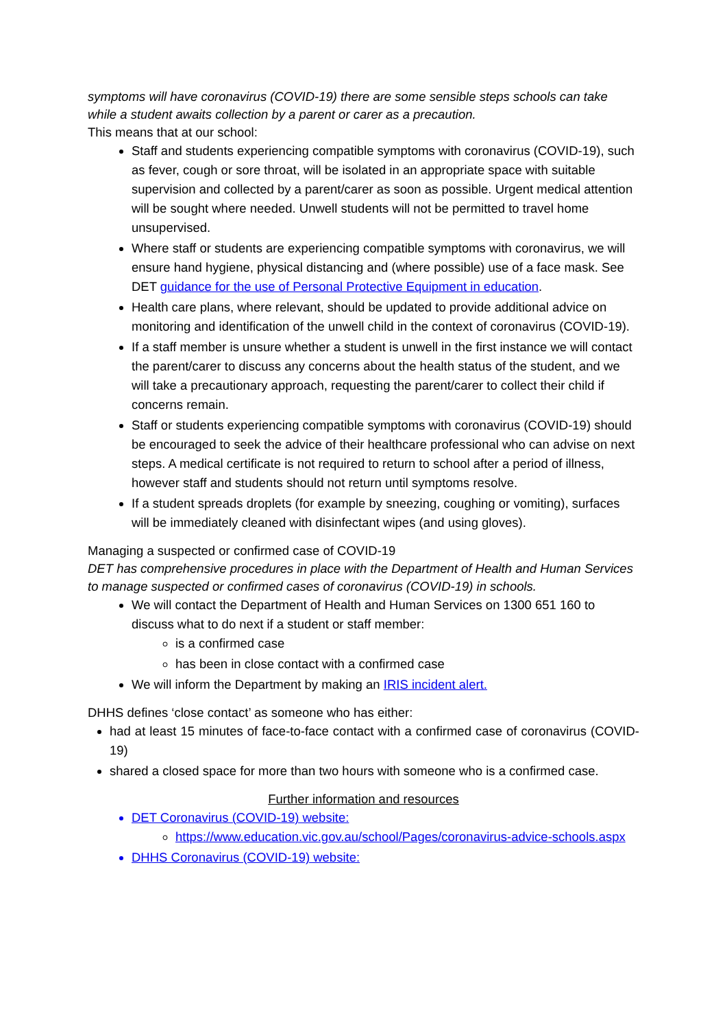symptoms will have coronavirus (COVID-19) there are some sensible steps schools can take while a student awaits collection by a parent or carer as a precaution.
This means that at our school:
Staff and students experiencing compatible symptoms with coronavirus (COVID-19), such as fever, cough or sore throat, will be isolated in an appropriate space with suitable supervision and collected by a parent/carer as soon as possible. Urgent medical attention will be sought where needed. Unwell students will not be permitted to travel home unsupervised.
Where staff or students are experiencing compatible symptoms with coronavirus, we will ensure hand hygiene, physical distancing and (where possible) use of a face mask. See DET guidance for the use of Personal Protective Equipment in education.
Health care plans, where relevant, should be updated to provide additional advice on monitoring and identification of the unwell child in the context of coronavirus (COVID-19).
If a staff member is unsure whether a student is unwell in the first instance we will contact the parent/carer to discuss any concerns about the health status of the student, and we will take a precautionary approach, requesting the parent/carer to collect their child if concerns remain.
Staff or students experiencing compatible symptoms with coronavirus (COVID-19) should be encouraged to seek the advice of their healthcare professional who can advise on next steps. A medical certificate is not required to return to school after a period of illness, however staff and students should not return until symptoms resolve.
If a student spreads droplets (for example by sneezing, coughing or vomiting), surfaces will be immediately cleaned with disinfectant wipes (and using gloves).
Managing a suspected or confirmed case of COVID-19
DET has comprehensive procedures in place with the Department of Health and Human Services to manage suspected or confirmed cases of coronavirus (COVID-19) in schools.
We will contact the Department of Health and Human Services on 1300 651 160 to discuss what to do next if a student or staff member:
is a confirmed case
has been in close contact with a confirmed case
We will inform the Department by making an IRIS incident alert.
DHHS defines ‘close contact’ as someone who has either:
had at least 15 minutes of face-to-face contact with a confirmed case of coronavirus (COVID-19)
shared a closed space for more than two hours with someone who is a confirmed case.
Further information and resources
DET Coronavirus (COVID-19) website:
https://www.education.vic.gov.au/school/Pages/coronavirus-advice-schools.aspx
DHHS Coronavirus (COVID-19) website: